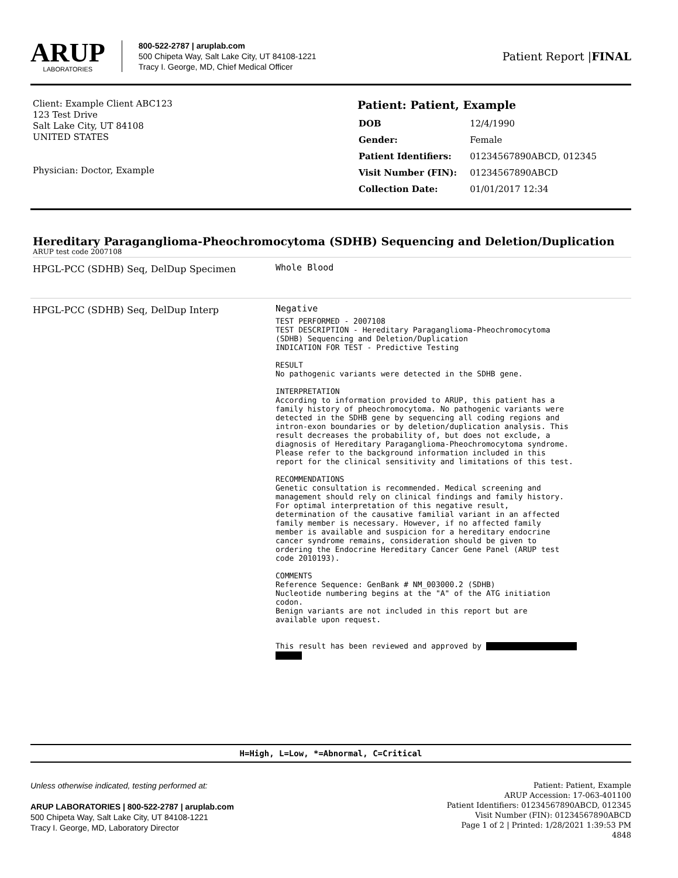ARUP
LABORATORIES
800-522-2787 | aruplab.com
500 Chipeta Way, Salt Lake City, UT 84108-1221
Tracy I. George, MD, Chief Medical Officer
Patient Report |FINAL
Client: Example Client ABC123
123 Test Drive
Salt Lake City, UT 84108
UNITED STATES
Physician: Doctor, Example
Patient: Patient, Example
| DOB | 12/4/1990 |
| Gender: | Female |
| Patient Identifiers: | 01234567890ABCD, 012345 |
| Visit Number (FIN): | 01234567890ABCD |
| Collection Date: | 01/01/2017 12:34 |
Hereditary Paraganglioma-Pheochromocytoma (SDHB) Sequencing and Deletion/Duplication
ARUP test code 2007108
HPGL-PCC (SDHB) Seq, DelDup Specimen
Whole Blood
HPGL-PCC (SDHB) Seq, DelDup Interp
Negative
TEST PERFORMED - 2007108
TEST DESCRIPTION - Hereditary Paraganglioma-Pheochromocytoma
(SDHB) Sequencing and Deletion/Duplication
INDICATION FOR TEST - Predictive Testing

RESULT
No pathogenic variants were detected in the SDHB gene.

INTERPRETATION
According to information provided to ARUP, this patient has a
family history of pheochromocytoma. No pathogenic variants were
detected in the SDHB gene by sequencing all coding regions and
intron-exon boundaries or by deletion/duplication analysis. This
result decreases the probability of, but does not exclude, a
diagnosis of Hereditary Paraganglioma-Pheochromocytoma syndrome.
Please refer to the background information included in this
report for the clinical sensitivity and limitations of this test.

RECOMMENDATIONS
Genetic consultation is recommended. Medical screening and
management should rely on clinical findings and family history.
For optimal interpretation of this negative result,
determination of the causative familial variant in an affected
family member is necessary. However, if no affected family
member is available and suspicion for a hereditary endocrine
cancer syndrome remains, consideration should be given to
ordering the Endocrine Hereditary Cancer Gene Panel (ARUP test
code 2010193).

COMMENTS
Reference Sequence: GenBank # NM_003000.2 (SDHB)
Nucleotide numbering begins at the "A" of the ATG initiation
codon.
Benign variants are not included in this report but are
available upon request.


This result has been reviewed and approved by 
H=High, L=Low, *=Abnormal, C=Critical
Unless otherwise indicated, testing performed at:
ARUP LABORATORIES | 800-522-2787 | aruplab.com
500 Chipeta Way, Salt Lake City, UT 84108-1221
Tracy I. George, MD, Laboratory Director
Patient: Patient, Example
ARUP Accession: 17-063-401100
Patient Identifiers: 01234567890ABCD, 012345
Visit Number (FIN): 01234567890ABCD
Page 1 of 2 | Printed: 1/28/2021 1:39:53 PM
4848